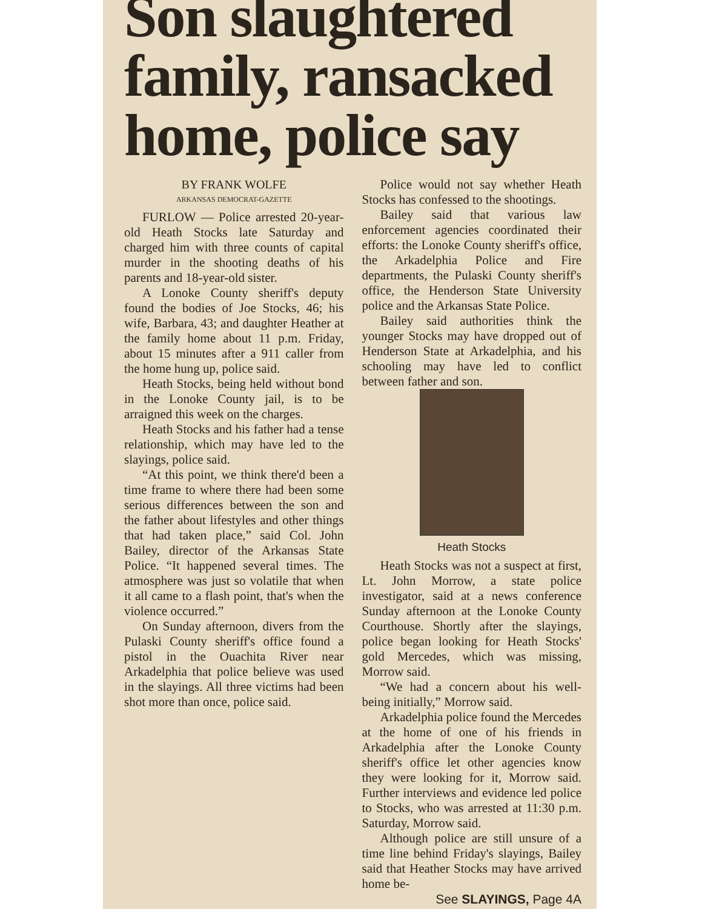Son slaughtered family, ransacked home, police say
BY FRANK WOLFE
ARKANSAS DEMOCRAT-GAZETTE
FURLOW — Police arrested 20-year-old Heath Stocks late Saturday and charged him with three counts of capital murder in the shooting deaths of his parents and 18-year-old sister.
A Lonoke County sheriff's deputy found the bodies of Joe Stocks, 46; his wife, Barbara, 43; and daughter Heather at the family home about 11 p.m. Friday, about 15 minutes after a 911 caller from the home hung up, police said.
Heath Stocks, being held without bond in the Lonoke County jail, is to be arraigned this week on the charges.
Heath Stocks and his father had a tense relationship, which may have led to the slayings, police said.
“At this point, we think there'd been a time frame to where there had been some serious differences between the son and the father about lifestyles and other things that had taken place,” said Col. John Bailey, director of the Arkansas State Police. “It happened several times. The atmosphere was just so volatile that when it all came to a flash point, that's when the violence occurred.”
On Sunday afternoon, divers from the Pulaski County sheriff's office found a pistol in the Ouachita River near Arkadelphia that police believe was used in the slayings. All three victims had been shot more than once, police said.
Police would not say whether Heath Stocks has confessed to the shootings.
Bailey said that various law enforcement agencies coordinated their efforts: the Lonoke County sheriff's office, the Arkadelphia Police and Fire departments, the Pulaski County sheriff's office, the Henderson State University police and the Arkansas State Police.
Bailey said authorities think the younger Stocks may have dropped out of Henderson State at Arkadelphia, and his schooling may have led to conflict between father and son.
Heath Stocks
Heath Stocks was not a suspect at first, Lt. John Morrow, a state police investigator, said at a news conference Sunday afternoon at the Lonoke County Courthouse. Shortly after the slayings, police began looking for Heath Stocks' gold Mercedes, which was missing, Morrow said.
“We had a concern about his well-being initially,” Morrow said.
Arkadelphia police found the Mercedes at the home of one of his friends in Arkadelphia after the Lonoke County sheriff's office let other agencies know they were looking for it, Morrow said. Further interviews and evidence led police to Stocks, who was arrested at 11:30 p.m. Saturday, Morrow said.
Although police are still unsure of a time line behind Friday's slayings, Bailey said that Heather Stocks may have arrived home be-
See SLAYINGS, Page 4A